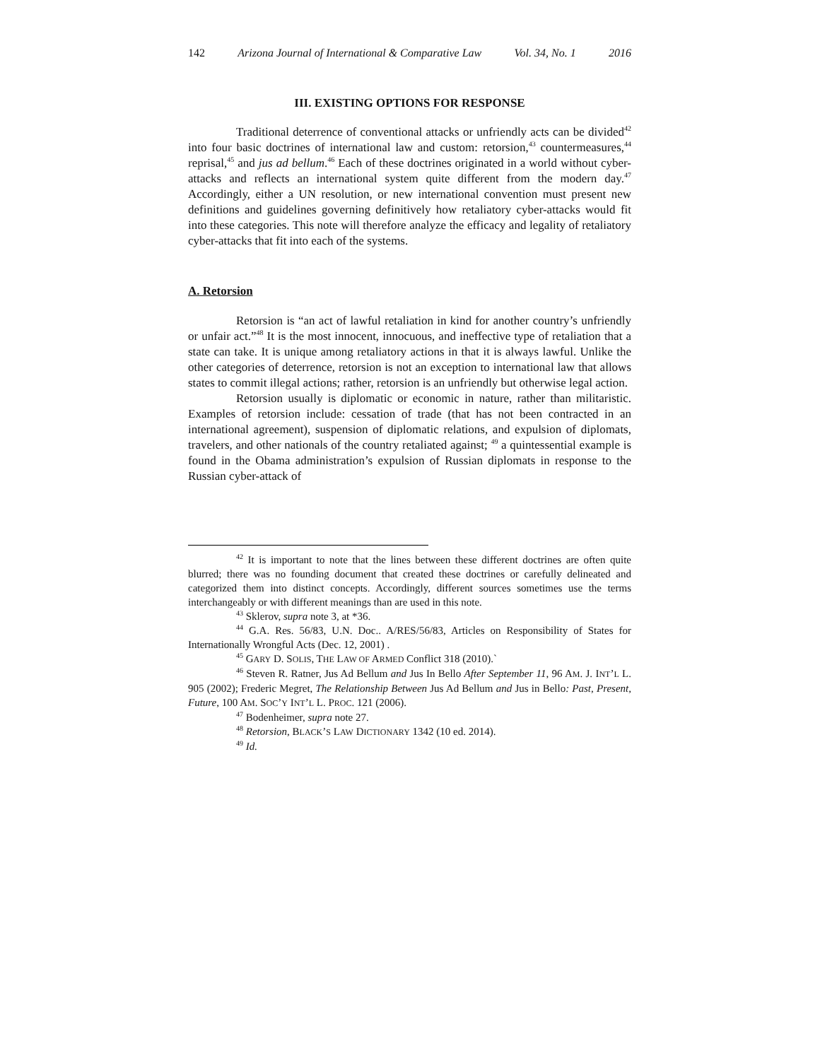142 Arizona Journal of International & Comparative Law Vol. 34, No. 1 2016
III. EXISTING OPTIONS FOR RESPONSE
Traditional deterrence of conventional attacks or unfriendly acts can be divided<sup>42</sup> into four basic doctrines of international law and custom: retorsion,<sup>43</sup> countermeasures,<sup>44</sup> reprisal,<sup>45</sup> and jus ad bellum.<sup>46</sup> Each of these doctrines originated in a world without cyber-attacks and reflects an international system quite different from the modern day.<sup>47</sup> Accordingly, either a UN resolution, or new international convention must present new definitions and guidelines governing definitively how retaliatory cyber-attacks would fit into these categories. This note will therefore analyze the efficacy and legality of retaliatory cyber-attacks that fit into each of the systems.
A. Retorsion
Retorsion is “an act of lawful retaliation in kind for another country’s unfriendly or unfair act.”<sup>48</sup> It is the most innocent, innocuous, and ineffective type of retaliation that a state can take. It is unique among retaliatory actions in that it is always lawful. Unlike the other categories of deterrence, retorsion is not an exception to international law that allows states to commit illegal actions; rather, retorsion is an unfriendly but otherwise legal action.
Retorsion usually is diplomatic or economic in nature, rather than militaristic. Examples of retorsion include: cessation of trade (that has not been contracted in an international agreement), suspension of diplomatic relations, and expulsion of diplomats, travelers, and other nationals of the country retaliated against; <sup>49</sup> a quintessential example is found in the Obama administration’s expulsion of Russian diplomats in response to the Russian cyber-attack of
<sup>42</sup> It is important to note that the lines between these different doctrines are often quite blurred; there was no founding document that created these doctrines or carefully delineated and categorized them into distinct concepts. Accordingly, different sources sometimes use the terms interchangeably or with different meanings than are used in this note.
<sup>43</sup> Sklerov, supra note 3, at *36.
<sup>44</sup> G.A. Res. 56/83, U.N. Doc.. A/RES/56/83, Articles on Responsibility of States for Internationally Wrongful Acts (Dec. 12, 2001) .
<sup>45</sup> GARY D. SOLIS, THE LAW OF ARMED Conflict 318 (2010).`
<sup>46</sup> Steven R. Ratner, Jus Ad Bellum and Jus In Bello After September 11, 96 AM. J. INT’L L. 905 (2002); Frederic Megret, The Relationship Between Jus Ad Bellum and Jus in Bello: Past, Present, Future, 100 AM. SOC’Y INT’L L. PROC. 121 (2006).
<sup>47</sup> Bodenheimer, supra note 27.
<sup>48</sup> Retorsion, BLACK’S LAW DICTIONARY 1342 (10 ed. 2014).
<sup>49</sup> Id.